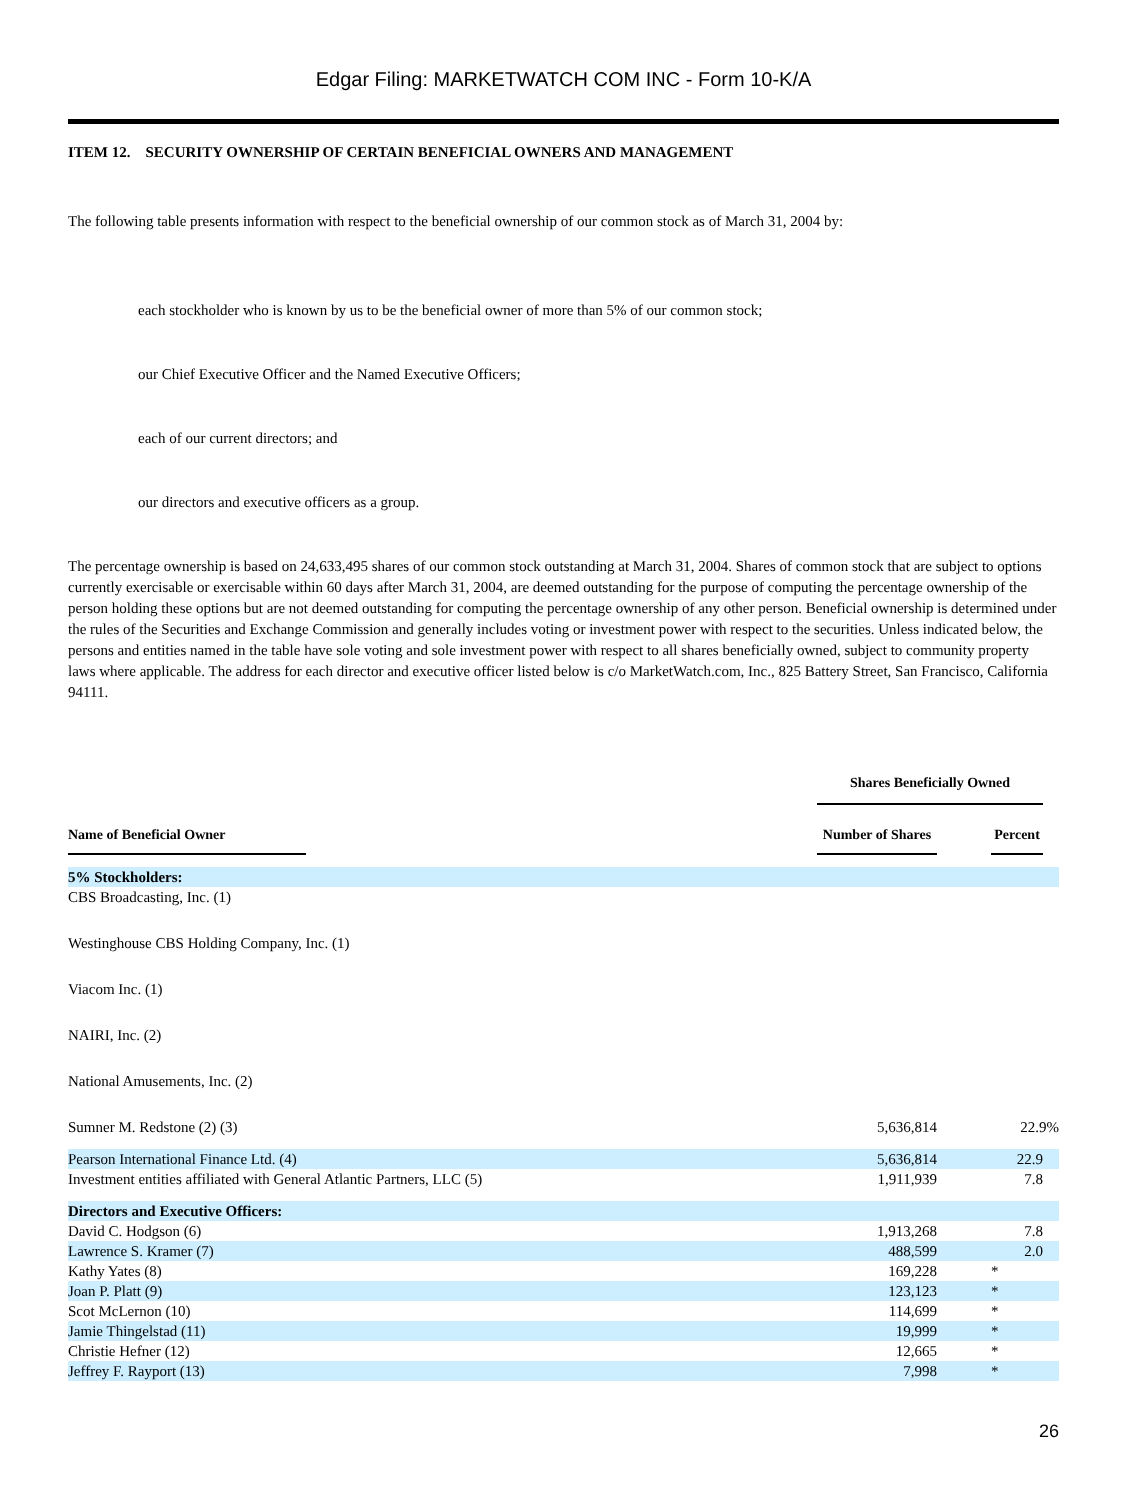Edgar Filing: MARKETWATCH COM INC - Form 10-K/A
ITEM 12. SECURITY OWNERSHIP OF CERTAIN BENEFICIAL OWNERS AND MANAGEMENT
The following table presents information with respect to the beneficial ownership of our common stock as of March 31, 2004 by:
each stockholder who is known by us to be the beneficial owner of more than 5% of our common stock;
our Chief Executive Officer and the Named Executive Officers;
each of our current directors; and
our directors and executive officers as a group.
The percentage ownership is based on 24,633,495 shares of our common stock outstanding at March 31, 2004. Shares of common stock that are subject to options currently exercisable or exercisable within 60 days after March 31, 2004, are deemed outstanding for the purpose of computing the percentage ownership of the person holding these options but are not deemed outstanding for computing the percentage ownership of any other person. Beneficial ownership is determined under the rules of the Securities and Exchange Commission and generally includes voting or investment power with respect to the securities. Unless indicated below, the persons and entities named in the table have sole voting and sole investment power with respect to all shares beneficially owned, subject to community property laws where applicable. The address for each director and executive officer listed below is c/o MarketWatch.com, Inc., 825 Battery Street, San Francisco, California 94111.
| | Shares Beneficially Owned | | | |
| --- | --- | --- | --- | --- |
| Name of Beneficial Owner | Number of Shares | | Percent | |
| 5% Stockholders: | | | | |
| CBS Broadcasting, Inc. (1) | | | | |
| Westinghouse CBS Holding Company, Inc. (1) | | | | |
| Viacom Inc. (1) | | | | |
| NAIRI, Inc. (2) | | | | |
| National Amusements, Inc. (2) | | | | |
| Sumner M. Redstone (2) (3) | 5,636,814 | | 22.9% | |
| Pearson International Finance Ltd. (4) | 5,636,814 | | 22.9 | |
| Investment entities affiliated with General Atlantic Partners, LLC (5) | 1,911,939 | | 7.8 | |
| Directors and Executive Officers: | | | | |
| David C. Hodgson (6) | 1,913,268 | | 7.8 | |
| Lawrence S. Kramer (7) | 488,599 | | 2.0 | |
| Kathy Yates (8) | 169,228 | | * | |
| Joan P. Platt (9) | 123,123 | | * | |
| Scot McLernon (10) | 114,699 | | * | |
| Jamie Thingelstad (11) | 19,999 | | * | |
| Christie Hefner (12) | 12,665 | | * | |
| Jeffrey F. Rayport (13) | 7,998 | | * | |
26